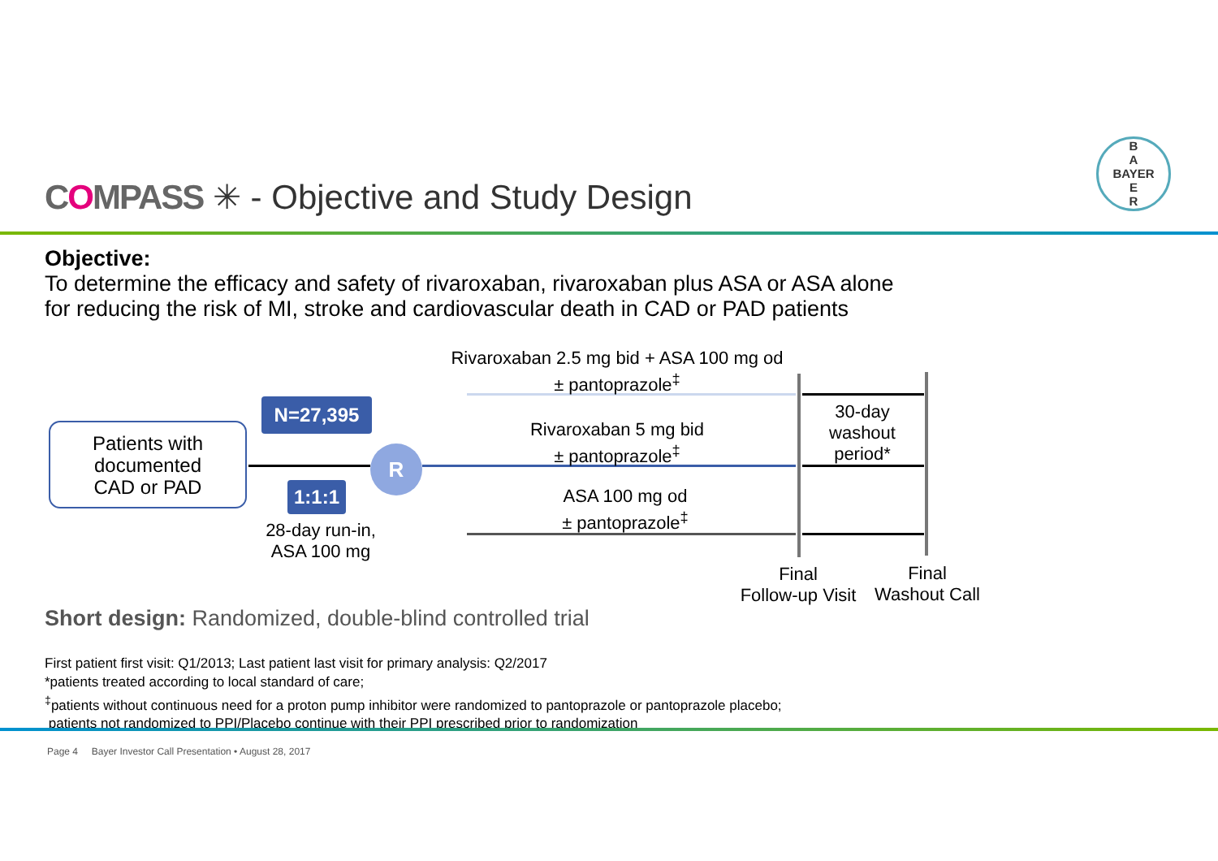B
A
BAYER
E
R
COMPASS ✳ - Objective and Study Design
Objective:
To determine the efficacy and safety of rivaroxaban, rivaroxaban plus ASA or ASA alone
for reducing the risk of MI, stroke and cardiovascular death in CAD or PAD patients
Patients with
documented
CAD or PAD
N=27,395
1:1:1
28-day run-in,
ASA 100 mg
R
Rivaroxaban 2.5 mg bid + ASA 100 mg od
± pantoprazole<sup>‡</sup>
Rivaroxaban 5 mg bid
± pantoprazole<sup>‡</sup>
ASA 100 mg od
± pantoprazole<sup>‡</sup>
30-day
washout
period*
Final
Follow-up Visit
Final
Washout Call
Short design: Randomized, double-blind controlled trial
First patient first visit: Q1/2013; Last patient last visit for primary analysis: Q2/2017
*patients treated according to local standard of care;
<sup>‡</sup> patients without continuous need for a proton pump inhibitor were randomized to pantoprazole or pantoprazole placebo;
patients not randomized to PPI/Placebo continue with their PPI prescribed prior to randomization
Page 4 Bayer Investor Call Presentation • August 28, 2017